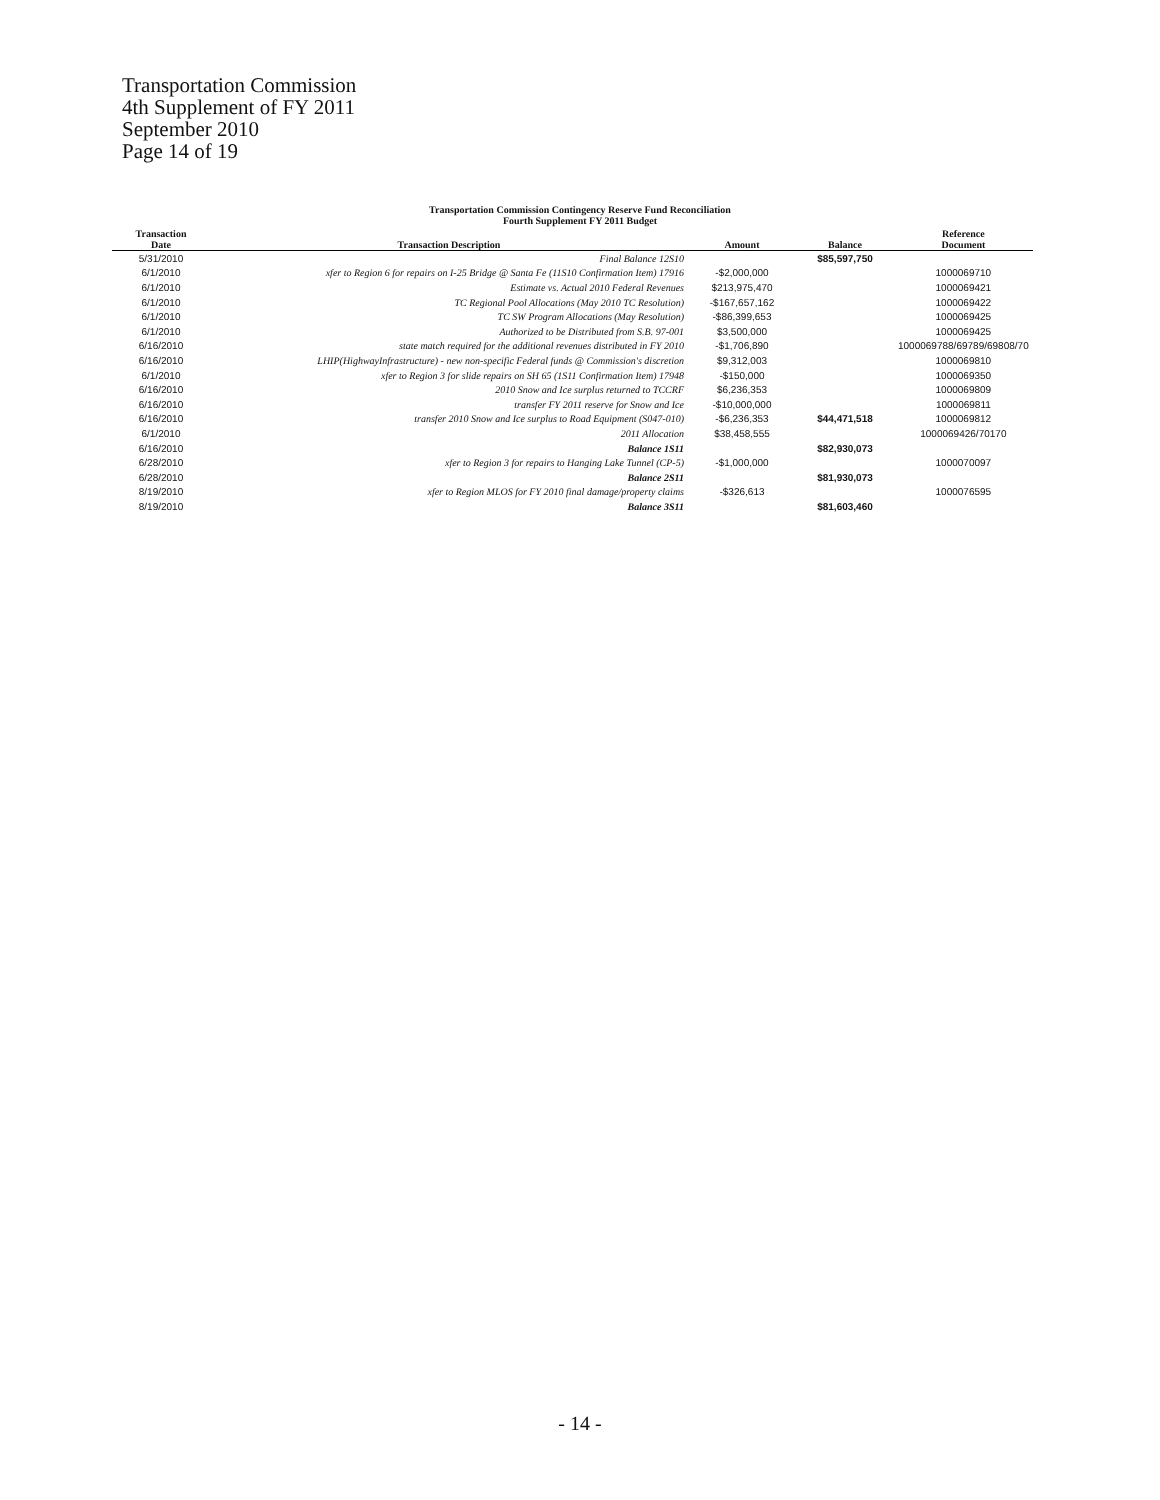Transportation Commission
4th Supplement of FY 2011
September 2010
Page 14 of 19
Transportation Commission Contingency Reserve Fund Reconciliation
Fourth Supplement FY 2011 Budget
| Transaction Date | Transaction Description | Amount | Balance | Reference Document |
| --- | --- | --- | --- | --- |
| 5/31/2010 | Final Balance 12S10 | | $85,597,750 | |
| 6/1/2010 | xfer to Region 6 for repairs on I-25 Bridge @ Santa Fe (11S10 Confirmation Item) 17916 | -$2,000,000 | | 1000069710 |
| 6/1/2010 | Estimate vs. Actual 2010 Federal Revenues | $213,975,470 | | 1000069421 |
| 6/1/2010 | TC Regional Pool Allocations (May 2010 TC Resolution) | -$167,657,162 | | 1000069422 |
| 6/1/2010 | TC SW Program Allocations (May Resolution) | -$86,399,653 | | 1000069425 |
| 6/1/2010 | Authorized to be Distributed from S.B. 97-001 | $3,500,000 | | 1000069425 |
| 6/16/2010 | state match required for the additional revenues distributed in FY 2010 | -$1,706,890 | | 1000069788/69789/69808/70 |
| 6/16/2010 | LHIP(HighwayInfrastructure) - new non-specific Federal funds @ Commission's discretion | $9,312,003 | | 1000069810 |
| 6/1/2010 | xfer to Region 3 for slide repairs on SH 65 (1S11 Confirmation Item) 17948 | -$150,000 | | 1000069350 |
| 6/16/2010 | 2010 Snow and Ice surplus returned to TCCRF | $6,236,353 | | 1000069809 |
| 6/16/2010 | transfer FY 2011 reserve for Snow and Ice | -$10,000,000 | | 1000069811 |
| 6/16/2010 | transfer 2010 Snow and Ice surplus to Road Equipment (S047-010) | -$6,236,353 | $44,471,518 | 1000069812 |
| 6/1/2010 | 2011 Allocation | $38,458,555 | | 1000069426/70170 |
| 6/16/2010 | Balance 1S11 | | $82,930,073 | |
| 6/28/2010 | xfer to Region 3 for repairs to Hanging Lake Tunnel (CP-5) | -$1,000,000 | | 1000070097 |
| 6/28/2010 | Balance 2S11 | | $81,930,073 | |
| 8/19/2010 | xfer to Region MLOS for FY 2010 final damage/property claims | -$326,613 | | 1000076595 |
| 8/19/2010 | Balance 3S11 | | $81,603,460 | |
- 14 -